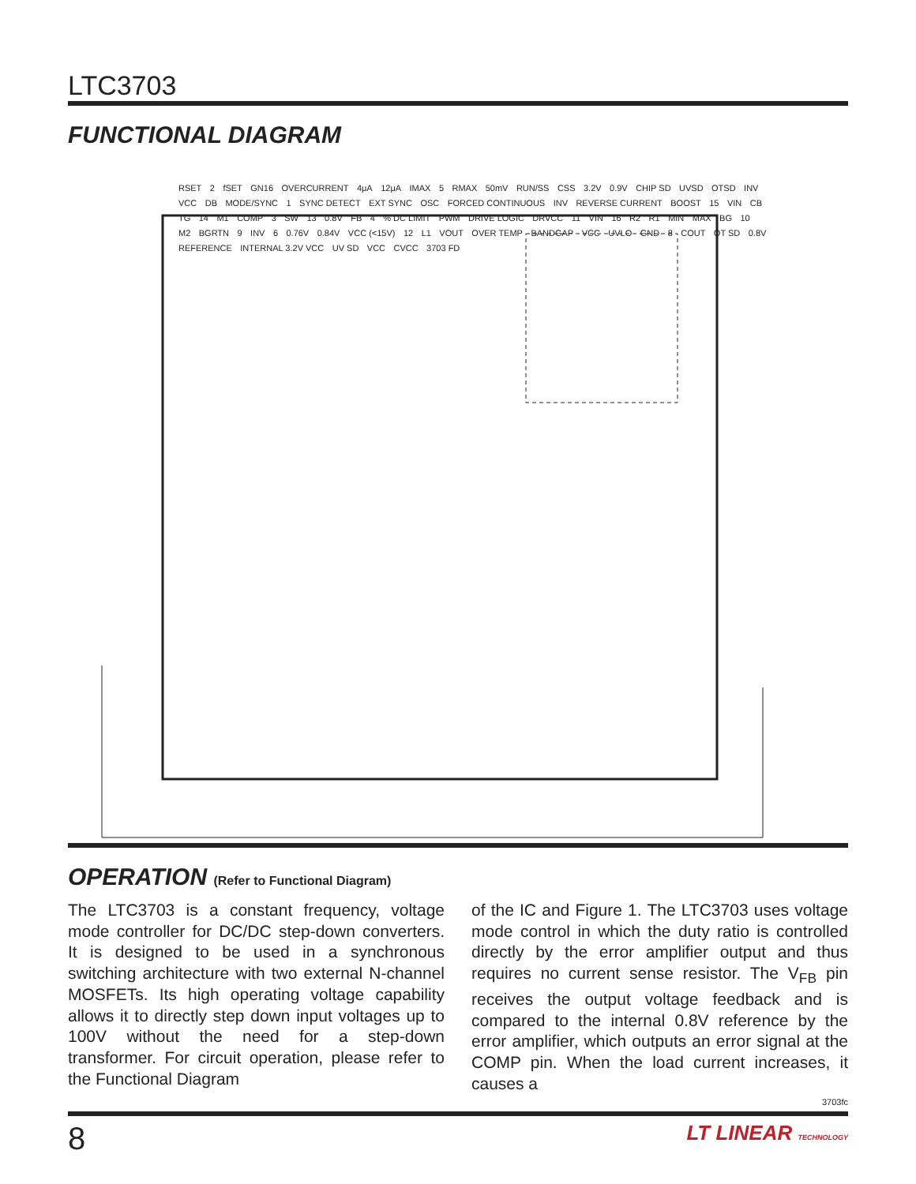LTC3703
FUNCTIONAL DIAGRAM
RSET 2 fSET GN16 OVERCURRENT 4μA 12μA IMAX 5 RMAX 50mV RUN/SS CSS 3.2V 0.9V CHIP SD UVSD OTSD INV VCC DB MODE/SYNC 1 SYNC DETECT EXT SYNC OSC FORCED CONTINUOUS INV REVERSE CURRENT BOOST 15 VIN CB TG 14 M1 COMP 3 SW 13 0.8V FB 4 % DC LIMIT PWM DRIVE LOGIC DRVCC 11 VIN 16 R2 R1 MIN MAX BG 10 M2 BGRTN 9 INV 6 0.76V 0.84V VCC (<15V) 12 L1 VOUT OVER TEMP BANDGAP VCC UVLO GND 8 COUT OT SD 0.8V REFERENCE INTERNAL 3.2V VCC UV SD VCC CVCC 3703 FD
OPERATION (Refer to Functional Diagram)
The LTC3703 is a constant frequency, voltage mode controller for DC/DC step-down converters. It is designed to be used in a synchronous switching architecture with two external N-channel MOSFETs. Its high operating voltage capability allows it to directly step down input voltages up to 100V without the need for a step-down transformer. For circuit operation, please refer to the Functional Diagram
of the IC and Figure 1. The LTC3703 uses voltage mode control in which the duty ratio is controlled directly by the error amplifier output and thus requires no current sense resistor. The V<sub>FB</sub> pin receives the output voltage feedback and is compared to the internal 0.8V reference by the error amplifier, which outputs an error signal at the COMP pin. When the load current increases, it causes a
3703fc
8 LT LINEAR TECHNOLOGY